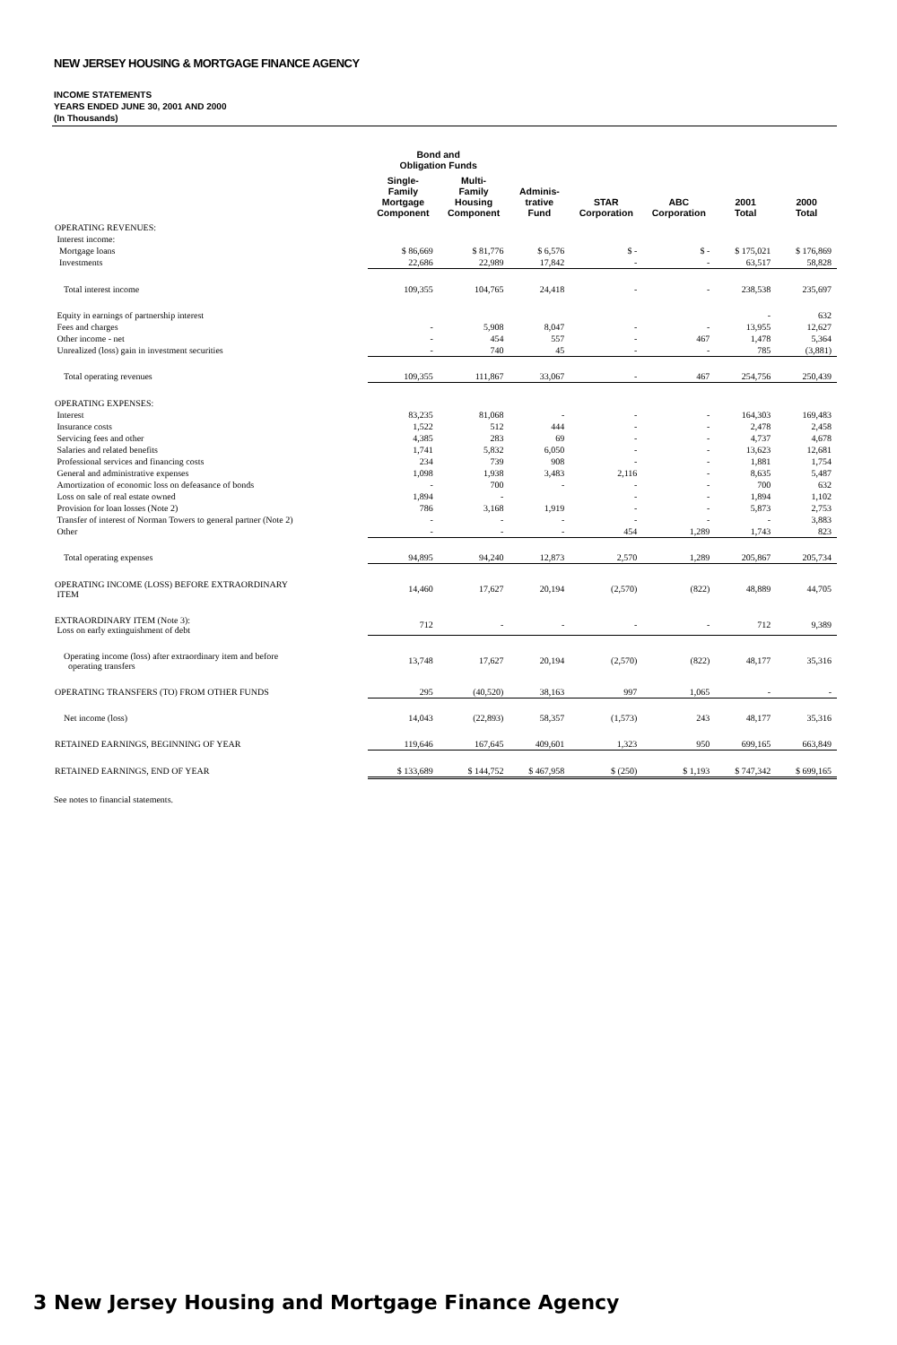NEW JERSEY HOUSING & MORTGAGE FINANCE AGENCY
INCOME STATEMENTS
YEARS ENDED JUNE 30, 2001 AND 2000
(In Thousands)
| | Bond and Obligation Funds | | | | | | |
| --- | --- | --- | --- | --- | --- | --- | --- |
| | Single- Family Mortgage Component | Multi- Family Housing Component | Adminis- trative Fund | STAR Corporation | ABC Corporation | 2001 Total | 2000 Total |
| OPERATING REVENUES: | | | | | | | |
| Interest income: | | | | | | | |
| Mortgage loans | $ 86,669 | $ 81,776 | $ 6,576 | $ - | $ - | $ 175,021 | $ 176,869 |
| Investments | 22,686 | 22,989 | 17,842 | - | - | 63,517 | 58,828 |
| Total interest income | 109,355 | 104,765 | 24,418 | - | - | 238,538 | 235,697 |
| Equity in earnings of partnership interest | | | | | | - | 632 |
| Fees and charges | - | 5,908 | 8,047 | - | - | 13,955 | 12,627 |
| Other income - net | - | 454 | 557 | - | 467 | 1,478 | 5,364 |
| Unrealized (loss) gain in investment securities | - | 740 | 45 | - | - | 785 | (3,881) |
| Total operating revenues | 109,355 | 111,867 | 33,067 | - | 467 | 254,756 | 250,439 |
| OPERATING EXPENSES: | | | | | | | |
| Interest | 83,235 | 81,068 | - | - | - | 164,303 | 169,483 |
| Insurance costs | 1,522 | 512 | 444 | - | - | 2,478 | 2,458 |
| Servicing fees and other | 4,385 | 283 | 69 | - | - | 4,737 | 4,678 |
| Salaries and related benefits | 1,741 | 5,832 | 6,050 | - | - | 13,623 | 12,681 |
| Professional services and financing costs | 234 | 739 | 908 | - | - | 1,881 | 1,754 |
| General and administrative expenses | 1,098 | 1,938 | 3,483 | 2,116 | - | 8,635 | 5,487 |
| Amortization of economic loss on defeasance of bonds | - | 700 | - | - | - | 700 | 632 |
| Loss on sale of real estate owned | 1,894 | - | | - | - | 1,894 | 1,102 |
| Provision for loan losses (Note 2) | 786 | 3,168 | 1,919 | - | - | 5,873 | 2,753 |
| Transfer of interest of Norman Towers to general partner (Note 2) | - | - | - | - | - | - | 3,883 |
| Other | - | - | - | 454 | 1,289 | 1,743 | 823 |
| Total operating expenses | 94,895 | 94,240 | 12,873 | 2,570 | 1,289 | 205,867 | 205,734 |
| OPERATING INCOME (LOSS) BEFORE EXTRAORDINARY ITEM | 14,460 | 17,627 | 20,194 | (2,570) | (822) | 48,889 | 44,705 |
| EXTRAORDINARY ITEM (Note 3): Loss on early extinguishment of debt | 712 | - | - | - | - | 712 | 9,389 |
| Operating income (loss) after extraordinary item and before operating transfers | 13,748 | 17,627 | 20,194 | (2,570) | (822) | 48,177 | 35,316 |
| OPERATING TRANSFERS (TO) FROM OTHER FUNDS | 295 | (40,520) | 38,163 | 997 | 1,065 | - | - |
| Net income (loss) | 14,043 | (22,893) | 58,357 | (1,573) | 243 | 48,177 | 35,316 |
| RETAINED EARNINGS, BEGINNING OF YEAR | 119,646 | 167,645 | 409,601 | 1,323 | 950 | 699,165 | 663,849 |
| RETAINED EARNINGS, END OF YEAR | $ 133,689 | $ 144,752 | $ 467,958 | $ (250) | $ 1,193 | $ 747,342 | $ 699,165 |
See notes to financial statements.
3 New Jersey Housing and Mortgage Finance Agency